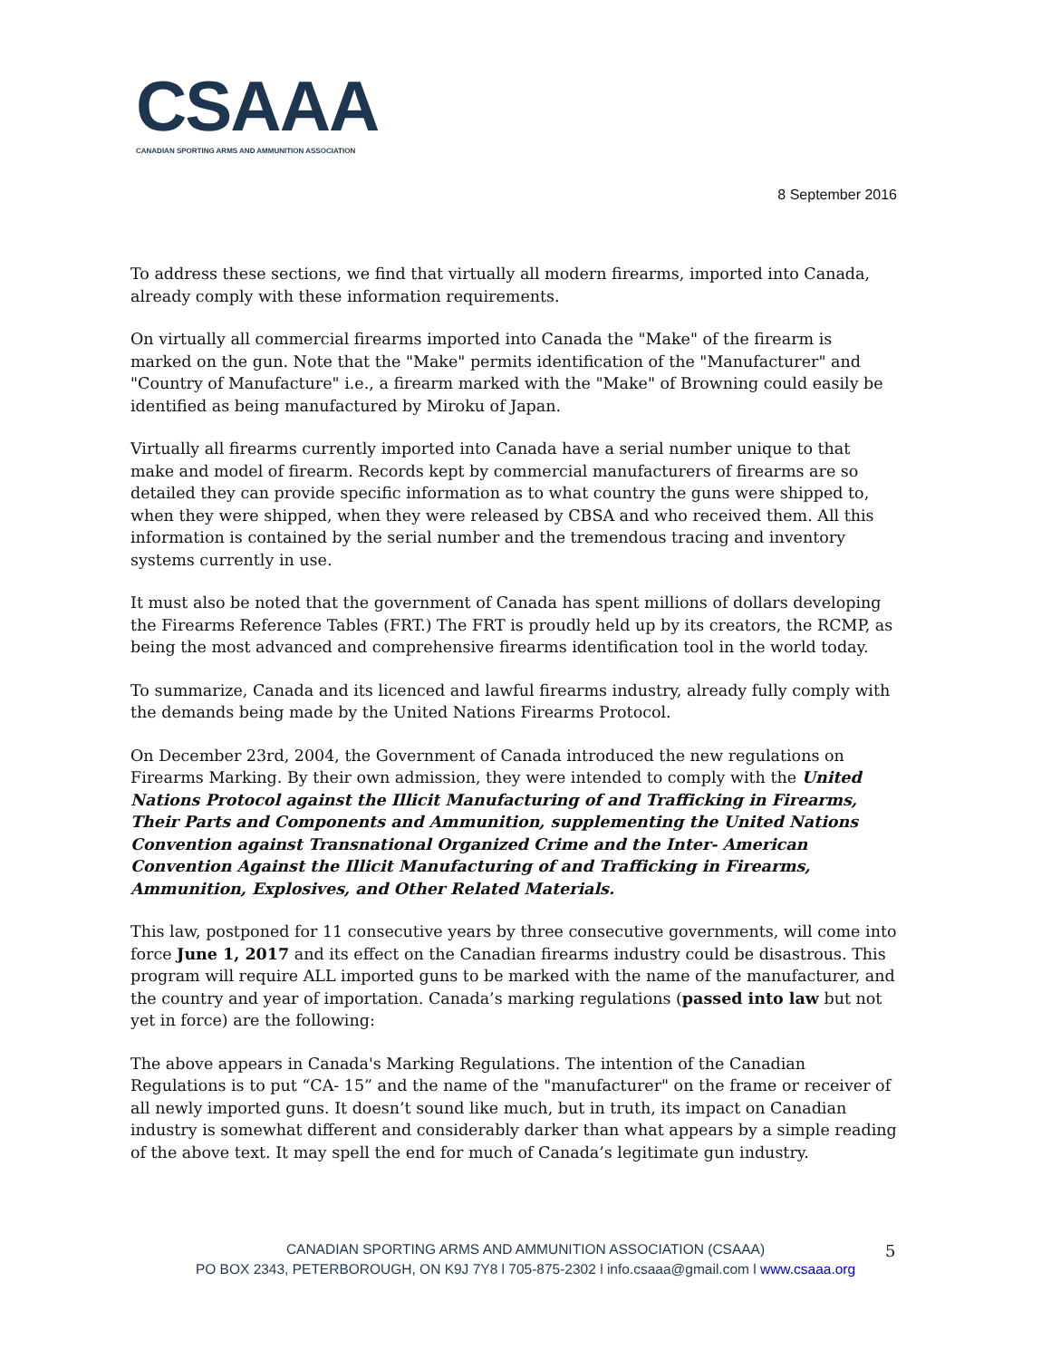CSAAA
CANADIAN SPORTING ARMS AND AMMUNITION ASSOCIATION
8 September 2016
To address these sections, we find that virtually all modern firearms, imported into Canada, already comply with these information requirements.
On virtually all commercial firearms imported into Canada the "Make" of the firearm is marked on the gun. Note that the "Make" permits identification of the "Manufacturer" and "Country of Manufacture" i.e., a firearm marked with the "Make" of Browning could easily be identified as being manufactured by Miroku of Japan.
Virtually all firearms currently imported into Canada have a serial number unique to that make and model of firearm. Records kept by commercial manufacturers of firearms are so detailed they can provide specific information as to what country the guns were shipped to, when they were shipped, when they were released by CBSA and who received them. All this information is contained by the serial number and the tremendous tracing and inventory systems currently in use.
It must also be noted that the government of Canada has spent millions of dollars developing the Firearms Reference Tables (FRT.) The FRT is proudly held up by its creators, the RCMP, as being the most advanced and comprehensive firearms identification tool in the world today.
To summarize, Canada and its licenced and lawful firearms industry, already fully comply with the demands being made by the United Nations Firearms Protocol.
On December 23rd, 2004, the Government of Canada introduced the new regulations on Firearms Marking. By their own admission, they were intended to comply with the United Nations Protocol against the Illicit Manufacturing of and Trafficking in Firearms, Their Parts and Components and Ammunition, supplementing the United Nations Convention against Transnational Organized Crime and the Inter- American Convention Against the Illicit Manufacturing of and Trafficking in Firearms, Ammunition, Explosives, and Other Related Materials.
This law, postponed for 11 consecutive years by three consecutive governments, will come into force June 1, 2017 and its effect on the Canadian firearms industry could be disastrous. This program will require ALL imported guns to be marked with the name of the manufacturer, and the country and year of importation. Canada’s marking regulations (passed into law but not yet in force) are the following:
The above appears in Canada's Marking Regulations. The intention of the Canadian Regulations is to put “CA- 15” and the name of the "manufacturer" on the frame or receiver of all newly imported guns. It doesn’t sound like much, but in truth, its impact on Canadian industry is somewhat different and considerably darker than what appears by a simple reading of the above text. It may spell the end for much of Canada’s legitimate gun industry.
CANADIAN SPORTING ARMS AND AMMUNITION ASSOCIATION (CSAAA)
PO BOX 2343, PETERBOROUGH, ON K9J 7Y8 l 705-875-2302 l info.csaaa@gmail.com l www.csaaa.org
5